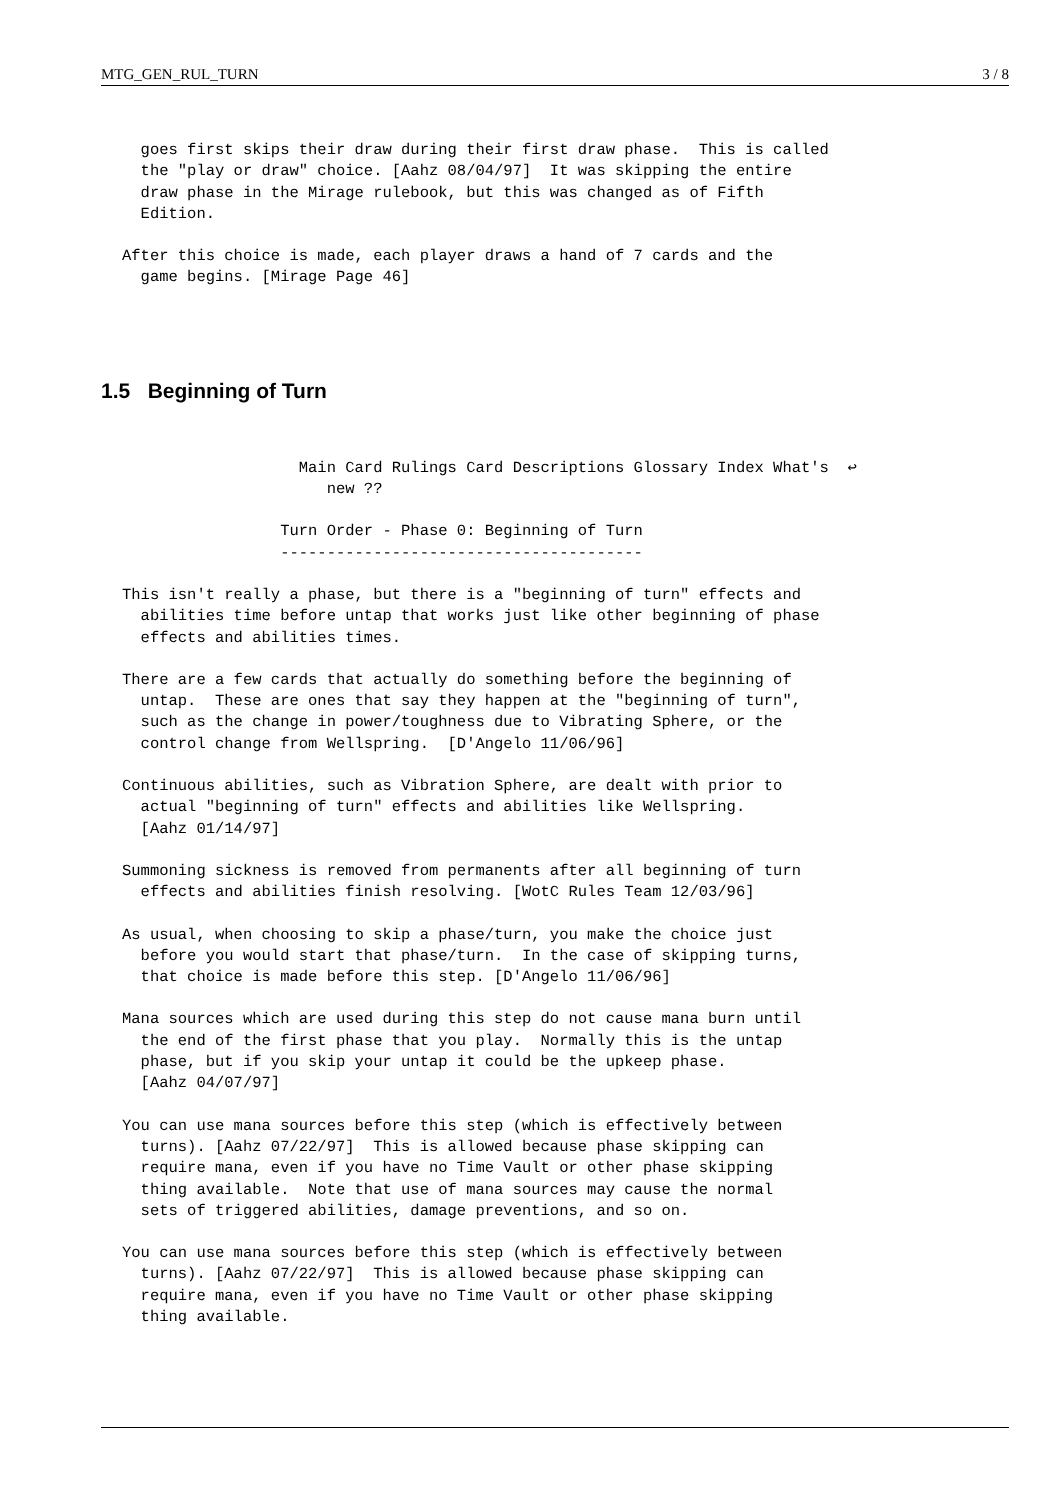MTG_GEN_RUL_TURN 3 / 8
  goes first skips their draw during their first draw phase.  This is called
  the "play or draw" choice. [Aahz 08/04/97]  It was skipping the entire
  draw phase in the Mirage rulebook, but this was changed as of Fifth
  Edition.
After this choice is made, each player draws a hand of 7 cards and the
  game begins. [Mirage Page 46]
1.5 Beginning of Turn
                   Main Card Rulings Card Descriptions Glossary Index What's  ↩
                      new ??
                 Turn Order - Phase 0: Beginning of Turn
                 ---------------------------------------
This isn't really a phase, but there is a "beginning of turn" effects and
  abilities time before untap that works just like other beginning of phase
  effects and abilities times.
There are a few cards that actually do something before the beginning of
  untap.  These are ones that say they happen at the "beginning of turn",
  such as the change in power/toughness due to Vibrating Sphere, or the
  control change from Wellspring.  [D'Angelo 11/06/96]
Continuous abilities, such as Vibration Sphere, are dealt with prior to
  actual "beginning of turn" effects and abilities like Wellspring.
  [Aahz 01/14/97]
Summoning sickness is removed from permanents after all beginning of turn
  effects and abilities finish resolving. [WotC Rules Team 12/03/96]
As usual, when choosing to skip a phase/turn, you make the choice just
  before you would start that phase/turn.  In the case of skipping turns,
  that choice is made before this step. [D'Angelo 11/06/96]
Mana sources which are used during this step do not cause mana burn until
  the end of the first phase that you play.  Normally this is the untap
  phase, but if you skip your untap it could be the upkeep phase.
  [Aahz 04/07/97]
You can use mana sources before this step (which is effectively between
  turns). [Aahz 07/22/97]  This is allowed because phase skipping can
  require mana, even if you have no Time Vault or other phase skipping
  thing available.  Note that use of mana sources may cause the normal
  sets of triggered abilities, damage preventions, and so on.
You can use mana sources before this step (which is effectively between
  turns). [Aahz 07/22/97]  This is allowed because phase skipping can
  require mana, even if you have no Time Vault or other phase skipping
  thing available.